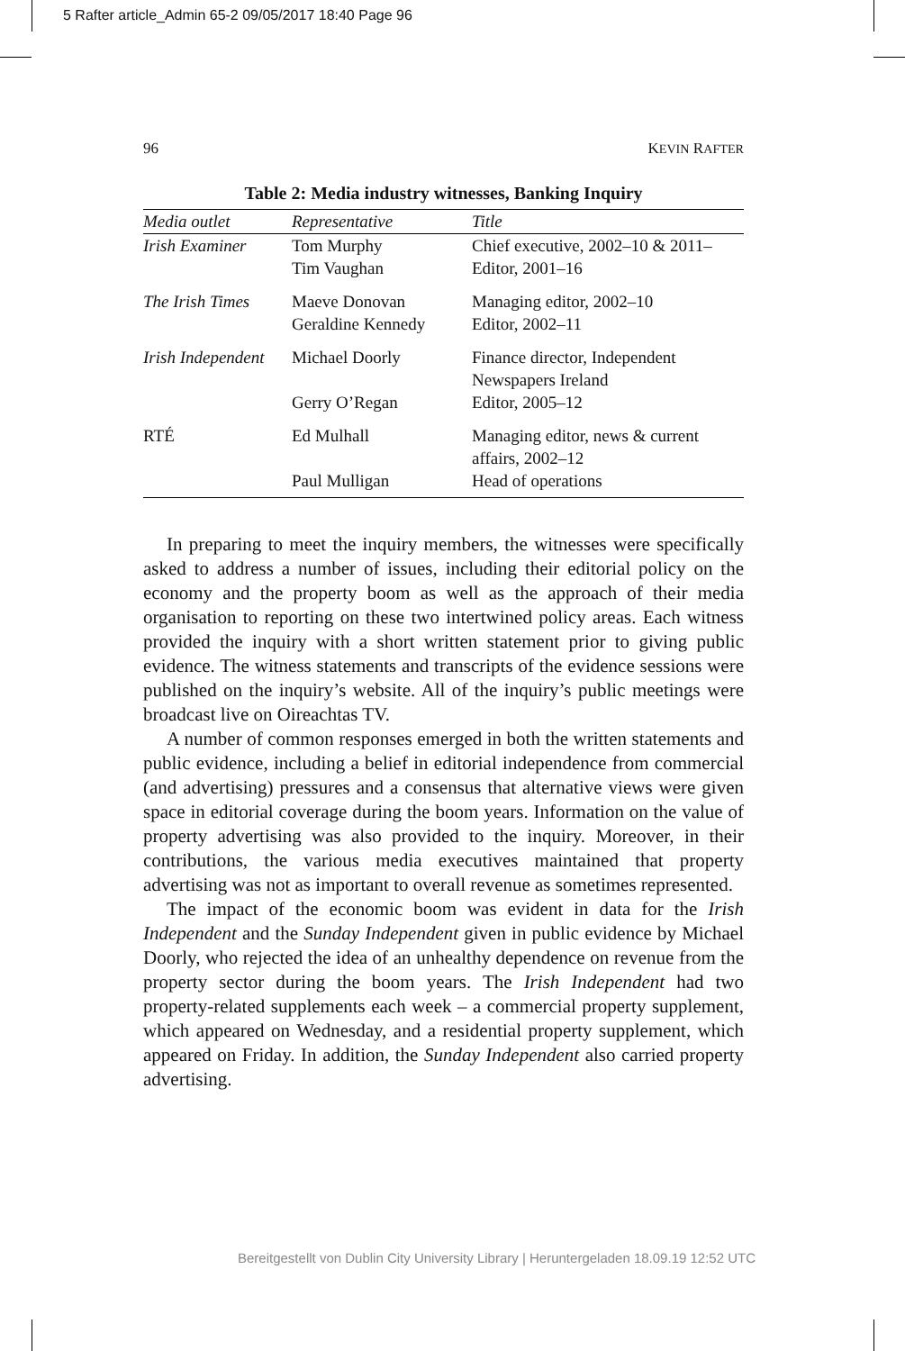5 Rafter article_Admin 65-2 09/05/2017 18:40 Page 96
96 KEVIN RAFTER
Table 2: Media industry witnesses, Banking Inquiry
| Media outlet | Representative | Title |
| --- | --- | --- |
| Irish Examiner | Tom Murphy Tim Vaughan | Chief executive, 2002–10 & 2011– Editor, 2001–16 |
| The Irish Times | Maeve Donovan Geraldine Kennedy | Managing editor, 2002–10 Editor, 2002–11 |
| Irish Independent | Michael Doorly | Finance director, Independent Newspapers Ireland |
| | Gerry O’Regan | Editor, 2005–12 |
| RTÉ | Ed Mulhall | Managing editor, news & current affairs, 2002–12 |
| | Paul Mulligan | Head of operations |
In preparing to meet the inquiry members, the witnesses were specifically asked to address a number of issues, including their editorial policy on the economy and the property boom as well as the approach of their media organisation to reporting on these two intertwined policy areas. Each witness provided the inquiry with a short written statement prior to giving public evidence. The witness statements and transcripts of the evidence sessions were published on the inquiry’s website. All of the inquiry’s public meetings were broadcast live on Oireachtas TV.
A number of common responses emerged in both the written statements and public evidence, including a belief in editorial independence from commercial (and advertising) pressures and a consensus that alternative views were given space in editorial coverage during the boom years. Information on the value of property advertising was also provided to the inquiry. Moreover, in their contributions, the various media executives maintained that property advertising was not as important to overall revenue as sometimes represented.
The impact of the economic boom was evident in data for the Irish Independent and the Sunday Independent given in public evidence by Michael Doorly, who rejected the idea of an unhealthy dependence on revenue from the property sector during the boom years. The Irish Independent had two property-related supplements each week – a commercial property supplement, which appeared on Wednesday, and a residential property supplement, which appeared on Friday. In addition, the Sunday Independent also carried property advertising.
Bereitgestellt von Dublin City University Library | Heruntergeladen 18.09.19 12:52 UTC